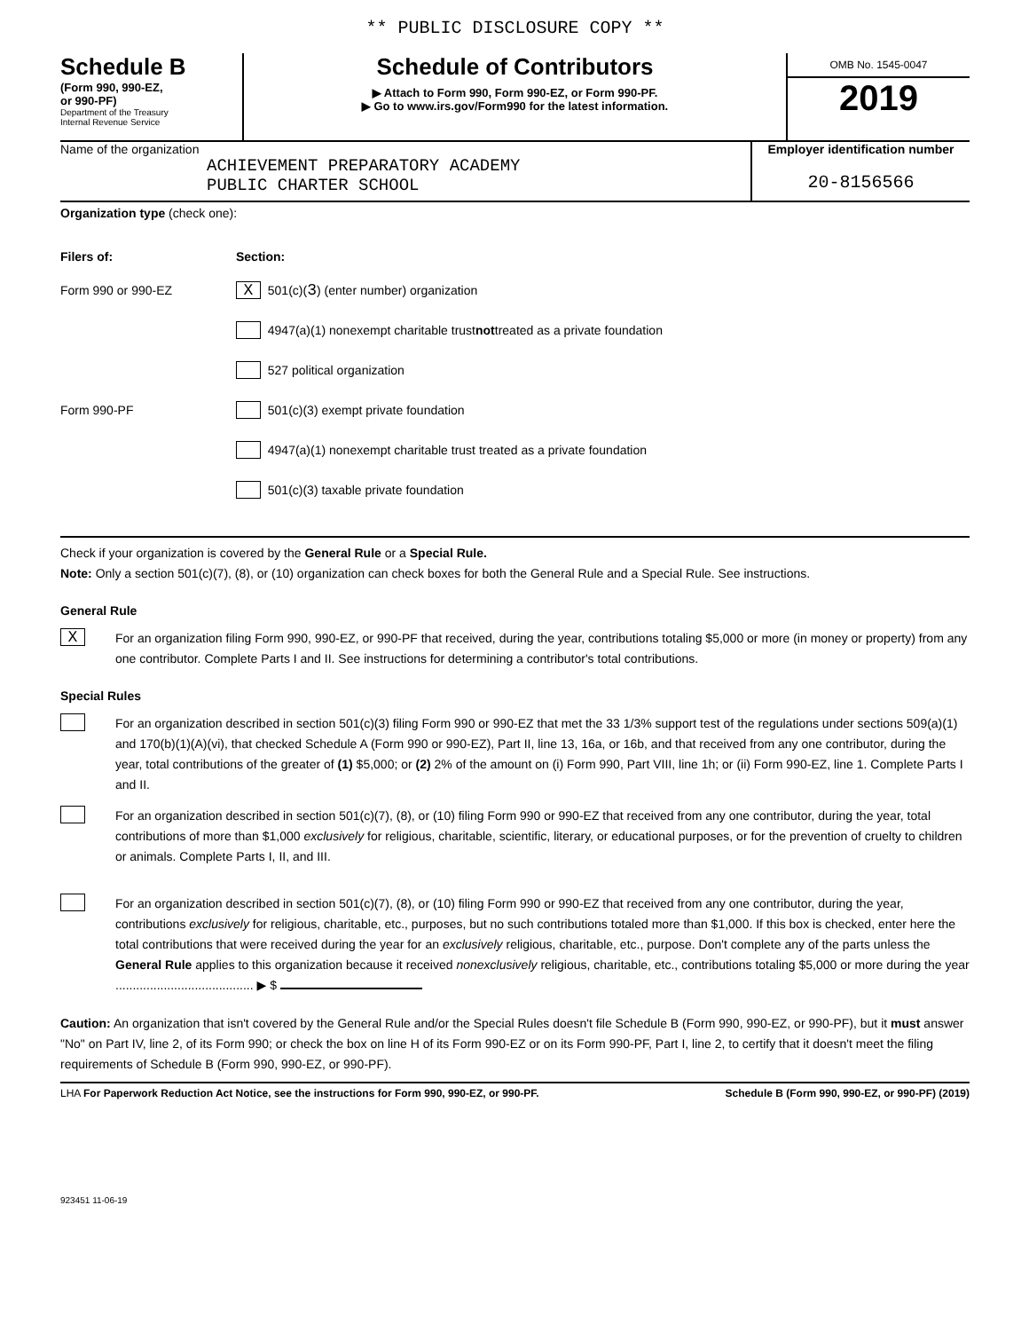** PUBLIC DISCLOSURE COPY **
Schedule B
(Form 990, 990-EZ,
or 990-PF)
Department of the Treasury
Internal Revenue Service
Schedule of Contributors
▶ Attach to Form 990, Form 990-EZ, or Form 990-PF.
▶ Go to www.irs.gov/Form990 for the latest information.
OMB No. 1545-0047
2019
Name of the organization
ACHIEVEMENT PREPARATORY ACADEMY
PUBLIC CHARTER SCHOOL
Employer identification number
20-8156566
Organization type (check one):
Filers of: Section:
Form 990 or 990-EZ
X 501(c)( 3 ) (enter number) organization
4947(a)(1) nonexempt charitable trust not treated as a private foundation
527 political organization
Form 990-PF
501(c)(3) exempt private foundation
4947(a)(1) nonexempt charitable trust treated as a private foundation
501(c)(3) taxable private foundation
Check if your organization is covered by the General Rule or a Special Rule.
Note: Only a section 501(c)(7), (8), or (10) organization can check boxes for both the General Rule and a Special Rule. See instructions.
General Rule
X
For an organization filing Form 990, 990-EZ, or 990-PF that received, during the year, contributions totaling $5,000 or more (in money or property) from any one contributor. Complete Parts I and II. See instructions for determining a contributor's total contributions.
Special Rules
For an organization described in section 501(c)(3) filing Form 990 or 990-EZ that met the 33 1/3% support test of the regulations under sections 509(a)(1) and 170(b)(1)(A)(vi), that checked Schedule A (Form 990 or 990-EZ), Part II, line 13, 16a, or 16b, and that received from any one contributor, during the year, total contributions of the greater of (1) $5,000; or (2) 2% of the amount on (i) Form 990, Part VIII, line 1h; or (ii) Form 990-EZ, line 1. Complete Parts I and II.
For an organization described in section 501(c)(7), (8), or (10) filing Form 990 or 990-EZ that received from any one contributor, during the year, total contributions of more than $1,000 exclusively for religious, charitable, scientific, literary, or educational purposes, or for the prevention of cruelty to children or animals. Complete Parts I, II, and III.
For an organization described in section 501(c)(7), (8), or (10) filing Form 990 or 990-EZ that received from any one contributor, during the year, contributions exclusively for religious, charitable, etc., purposes, but no such contributions totaled more than $1,000. If this box is checked, enter here the total contributions that were received during the year for an exclusively religious, charitable, etc., purpose. Don't complete any of the parts unless the General Rule applies to this organization because it received nonexclusively religious, charitable, etc., contributions totaling $5,000 or more during the year ........................................ ▶ $
Caution: An organization that isn't covered by the General Rule and/or the Special Rules doesn't file Schedule B (Form 990, 990-EZ, or 990-PF), but it must answer "No" on Part IV, line 2, of its Form 990; or check the box on line H of its Form 990-EZ or on its Form 990-PF, Part I, line 2, to certify that it doesn't meet the filing requirements of Schedule B (Form 990, 990-EZ, or 990-PF).
LHA For Paperwork Reduction Act Notice, see the instructions for Form 990, 990-EZ, or 990-PF. Schedule B (Form 990, 990-EZ, or 990-PF) (2019)
923451 11-06-19